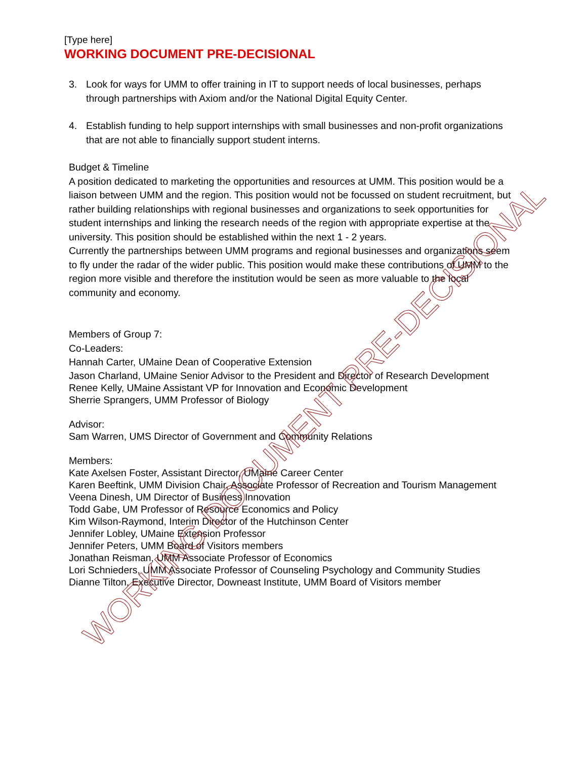[Type here]
WORKING DOCUMENT PRE-DECISIONAL
3. Look for ways for UMM to offer training in IT to support needs of local businesses, perhaps through partnerships with Axiom and/or the National Digital Equity Center.
4. Establish funding to help support internships with small businesses and non-profit organizations that are not able to financially support student interns.
Budget & Timeline
A position dedicated to marketing the opportunities and resources at UMM. This position would be a liaison between UMM and the region. This position would not be focussed on student recruitment, but rather building relationships with regional businesses and organizations to seek opportunities for student internships and linking the research needs of the region with appropriate expertise at the university. This position should be established within the next 1 - 2 years.
Currently the partnerships between UMM programs and regional businesses and organizations seem to fly under the radar of the wider public. This position would make these contributions of UMM to the region more visible and therefore the institution would be seen as more valuable to the local community and economy.
Members of Group 7:
Co-Leaders:
Hannah Carter, UMaine Dean of Cooperative Extension
Jason Charland, UMaine Senior Advisor to the President and Director of Research Development
Renee Kelly, UMaine Assistant VP for Innovation and Economic Development
Sherrie Sprangers, UMM Professor of Biology
Advisor:
Sam Warren, UMS Director of Government and Community Relations
Members:
Kate Axelsen Foster, Assistant Director, UMaine Career Center
Karen Beeftink, UMM Division Chair, Associate Professor of Recreation and Tourism Management
Veena Dinesh, UM Director of Business Innovation
Todd Gabe, UM Professor of Resource Economics and Policy
Kim Wilson-Raymond, Interim Director of the Hutchinson Center
Jennifer Lobley, UMaine Extension Professor
Jennifer Peters, UMM Board of Visitors members
Jonathan Reisman, UMM Associate Professor of Economics
Lori Schnieders, UMM Associate Professor of Counseling Psychology and Community Studies
Dianne Tilton, Executive Director, Downeast Institute, UMM Board of Visitors member
WORKING DOCUMENT PRE-DECISIONAL